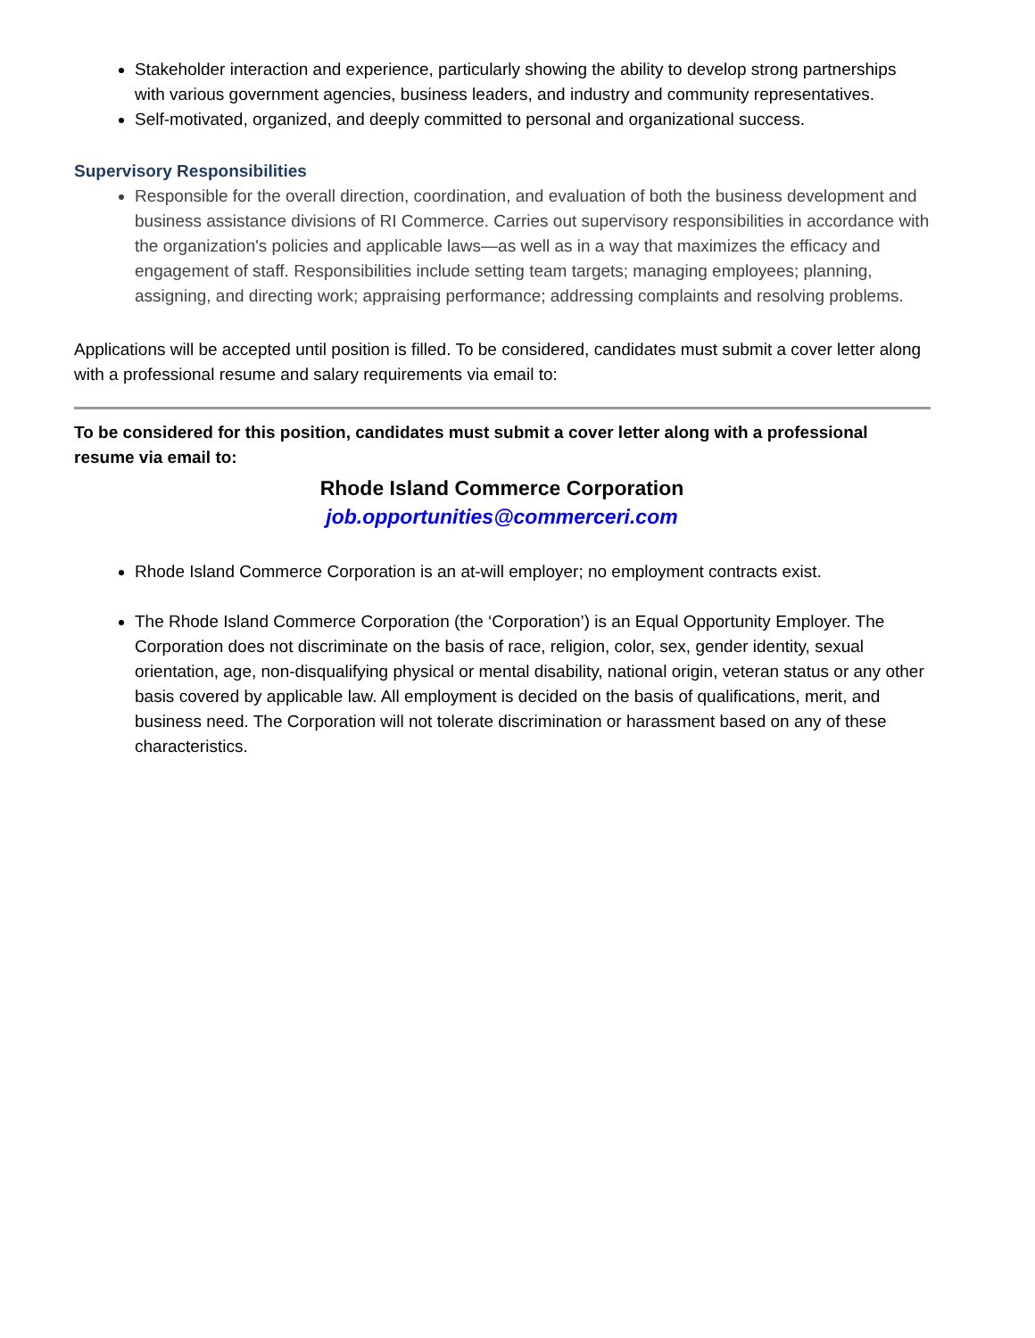Stakeholder interaction and experience, particularly showing the ability to develop strong partnerships with various government agencies, business leaders, and industry and community representatives.
Self-motivated, organized, and deeply committed to personal and organizational success.
Supervisory Responsibilities
Responsible for the overall direction, coordination, and evaluation of both the business development and business assistance divisions of RI Commerce. Carries out supervisory responsibilities in accordance with the organization's policies and applicable laws—as well as in a way that maximizes the efficacy and engagement of staff. Responsibilities include setting team targets; managing employees; planning, assigning, and directing work; appraising performance; addressing complaints and resolving problems.
Applications will be accepted until position is filled. To be considered, candidates must submit a cover letter along with a professional resume and salary requirements via email to:
To be considered for this position, candidates must submit a cover letter along with a professional resume via email to:
Rhode Island Commerce Corporation
job.opportunities@commerceri.com
Rhode Island Commerce Corporation is an at-will employer; no employment contracts exist.
The Rhode Island Commerce Corporation (the ‘Corporation’) is an Equal Opportunity Employer. The Corporation does not discriminate on the basis of race, religion, color, sex, gender identity, sexual orientation, age, non-disqualifying physical or mental disability, national origin, veteran status or any other basis covered by applicable law. All employment is decided on the basis of qualifications, merit, and business need. The Corporation will not tolerate discrimination or harassment based on any of these characteristics.